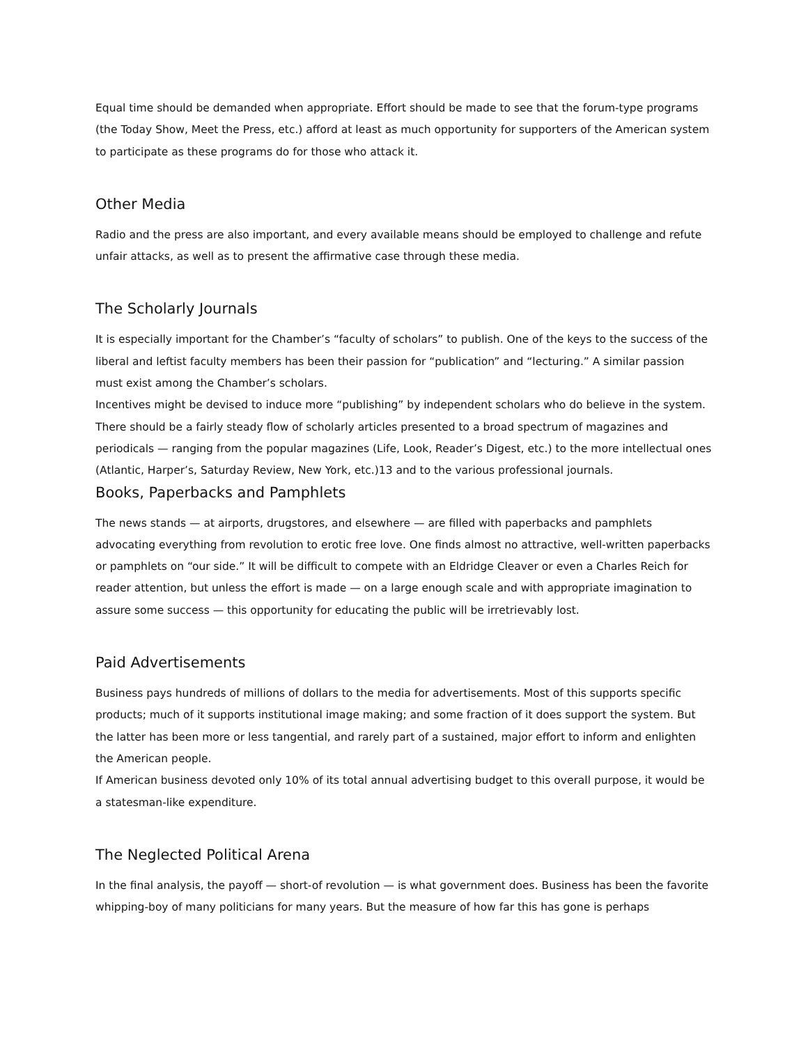Equal time should be demanded when appropriate. Effort should be made to see that the forum-type programs (the Today Show, Meet the Press, etc.) afford at least as much opportunity for supporters of the American system to participate as these programs do for those who attack it.
Other Media
Radio and the press are also important, and every available means should be employed to challenge and refute unfair attacks, as well as to present the affirmative case through these media.
The Scholarly Journals
It is especially important for the Chamber’s “faculty of scholars” to publish. One of the keys to the success of the liberal and leftist faculty members has been their passion for “publication” and “lecturing.” A similar passion must exist among the Chamber’s scholars.
Incentives might be devised to induce more “publishing” by independent scholars who do believe in the system. There should be a fairly steady flow of scholarly articles presented to a broad spectrum of magazines and periodicals — ranging from the popular magazines (Life, Look, Reader’s Digest, etc.) to the more intellectual ones (Atlantic, Harper’s, Saturday Review, New York, etc.)13 and to the various professional journals.
Books, Paperbacks and Pamphlets
The news stands — at airports, drugstores, and elsewhere — are filled with paperbacks and pamphlets advocating everything from revolution to erotic free love. One finds almost no attractive, well-written paperbacks or pamphlets on “our side.” It will be difficult to compete with an Eldridge Cleaver or even a Charles Reich for reader attention, but unless the effort is made — on a large enough scale and with appropriate imagination to assure some success — this opportunity for educating the public will be irretrievably lost.
Paid Advertisements
Business pays hundreds of millions of dollars to the media for advertisements. Most of this supports specific products; much of it supports institutional image making; and some fraction of it does support the system. But the latter has been more or less tangential, and rarely part of a sustained, major effort to inform and enlighten the American people.
If American business devoted only 10% of its total annual advertising budget to this overall purpose, it would be a statesman-like expenditure.
The Neglected Political Arena
In the final analysis, the payoff — short-of revolution — is what government does. Business has been the favorite whipping-boy of many politicians for many years. But the measure of how far this has gone is perhaps